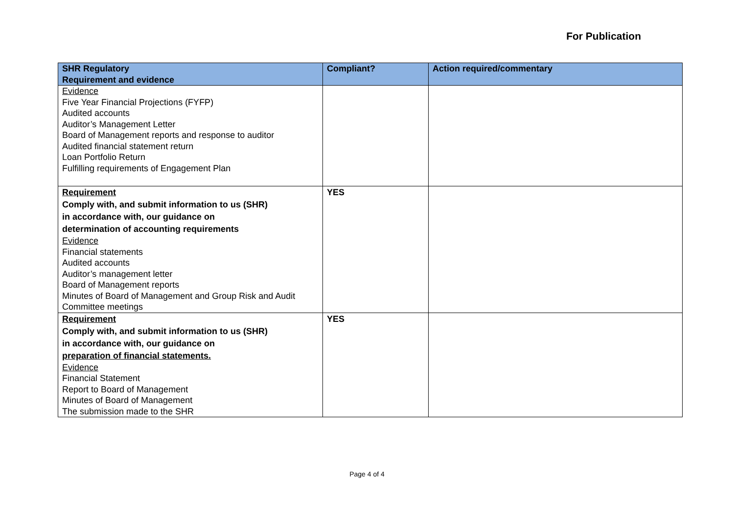For Publication
| SHR Regulatory Requirement and evidence | Compliant? | Action required/commentary |
| --- | --- | --- |
| Evidence Five Year Financial Projections (FYFP) Audited accounts Auditor’s Management Letter Board of Management reports and response to auditor Audited financial statement return Loan Portfolio Return Fulfilling requirements of Engagement Plan | | |
| Requirement Comply with, and submit information to us (SHR) in accordance with, our guidance on determination of accounting requirements Evidence Financial statements Audited accounts Auditor’s management letter Board of Management reports Minutes of Board of Management and Group Risk and Audit Committee meetings | YES | |
| Requirement Comply with, and submit information to us (SHR) in accordance with, our guidance on preparation of financial statements. Evidence Financial Statement Report to Board of Management Minutes of Board of Management The submission made to the SHR | YES | |
Page 4 of 4